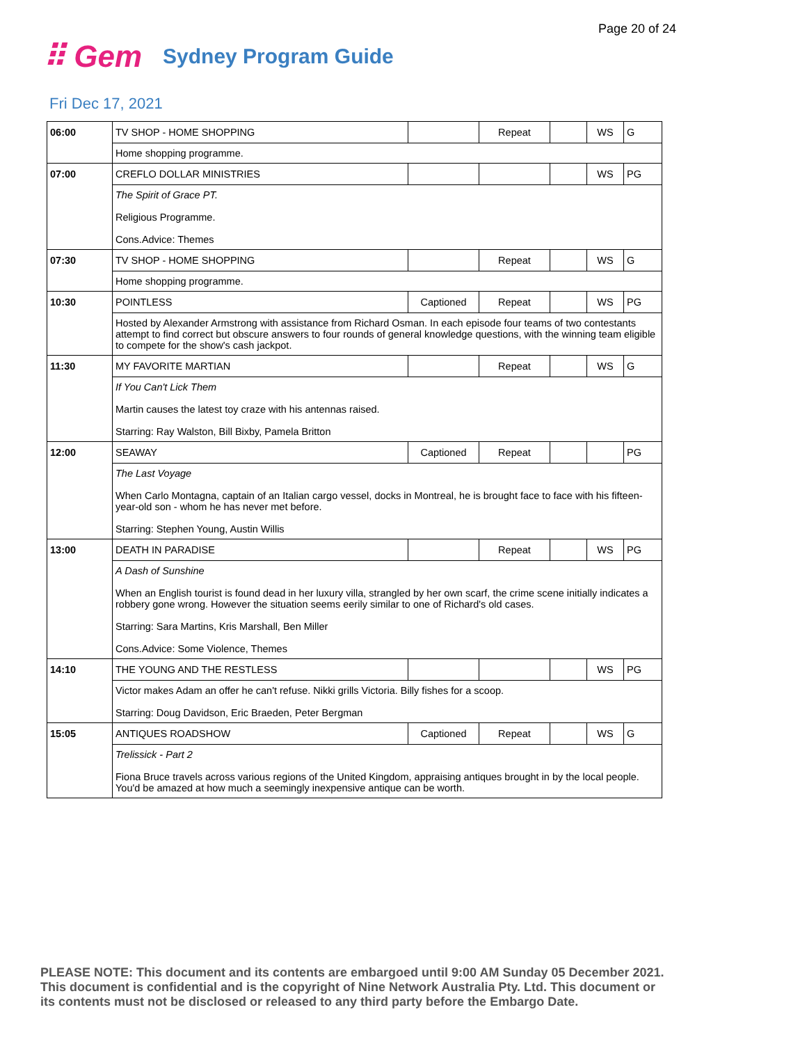Page 20 of 24
⠿ Gem Sydney Program Guide
Fri Dec 17, 2021
| 06:00 | TV SHOP - HOME SHOPPING | | Repeat | | WS | G |
| | Home shopping programme. | | | | | |
| 07:00 | CREFLO DOLLAR MINISTRIES | | | | WS | PG |
| | The Spirit of Grace PT. Religious Programme. Cons.Advice: Themes | | | | | |
| 07:30 | TV SHOP - HOME SHOPPING | | Repeat | | WS | G |
| | Home shopping programme. | | | | | |
| 10:30 | POINTLESS | Captioned | Repeat | | WS | PG |
| | Hosted by Alexander Armstrong with assistance from Richard Osman. In each episode four teams of two contestants attempt to find correct but obscure answers to four rounds of general knowledge questions, with the winning team eligible to compete for the show's cash jackpot. | | | | | |
| 11:30 | MY FAVORITE MARTIAN | | Repeat | | WS | G |
| | If You Can't Lick Them Martin causes the latest toy craze with his antennas raised. Starring: Ray Walston, Bill Bixby, Pamela Britton | | | | | |
| 12:00 | SEAWAY | Captioned | Repeat | | | PG |
| | The Last Voyage When Carlo Montagna, captain of an Italian cargo vessel, docks in Montreal, he is brought face to face with his fifteen-year-old son - whom he has never met before. Starring: Stephen Young, Austin Willis | | | | | |
| 13:00 | DEATH IN PARADISE | | Repeat | | WS | PG |
| | A Dash of Sunshine When an English tourist is found dead in her luxury villa, strangled by her own scarf, the crime scene initially indicates a robbery gone wrong. However the situation seems eerily similar to one of Richard's old cases. Starring: Sara Martins, Kris Marshall, Ben Miller Cons.Advice: Some Violence, Themes | | | | | |
| 14:10 | THE YOUNG AND THE RESTLESS | | | | WS | PG |
| | Victor makes Adam an offer he can't refuse. Nikki grills Victoria. Billy fishes for a scoop. Starring: Doug Davidson, Eric Braeden, Peter Bergman | | | | | |
| 15:05 | ANTIQUES ROADSHOW | Captioned | Repeat | | WS | G |
| | Trelissick - Part 2 Fiona Bruce travels across various regions of the United Kingdom, appraising antiques brought in by the local people. You'd be amazed at how much a seemingly inexpensive antique can be worth. | | | | | |
PLEASE NOTE: This document and its contents are embargoed until 9:00 AM Sunday 05 December 2021.
This document is confidential and is the copyright of Nine Network Australia Pty. Ltd. This document or
its contents must not be disclosed or released to any third party before the Embargo Date.